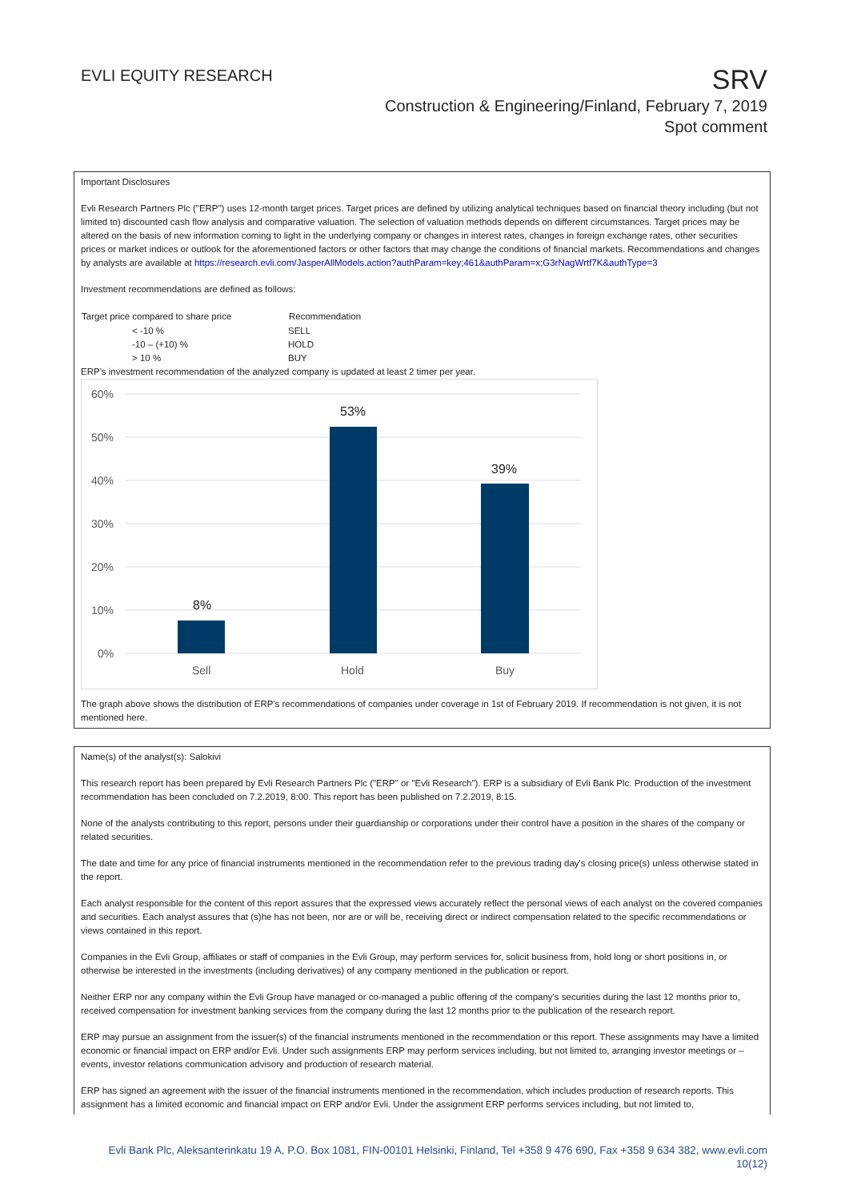EVLI EQUITY RESEARCH
SRV
Construction & Engineering/Finland, February 7, 2019
Spot comment
Important Disclosures
Evli Research Partners Plc ("ERP") uses 12-month target prices. Target prices are defined by utilizing analytical techniques based on financial theory including (but not limited to) discounted cash flow analysis and comparative valuation. The selection of valuation methods depends on different circumstances. Target prices may be altered on the basis of new information coming to light in the underlying company or changes in interest rates, changes in foreign exchange rates, other securities prices or market indices or outlook for the aforementioned factors or other factors that may change the conditions of financial markets. Recommendations and changes by analysts are available at https://research.evli.com/JasperAllModels.action?authParam=key;461&authParam=x;G3rNagWrtf7K&authType=3
Investment recommendations are defined as follows:
| Target price compared to share price | Recommendation |
| --- | --- |
| < -10 % | SELL |
| -10 – (+10) % | HOLD |
| > 10 % | BUY |
ERP's investment recommendation of the analyzed company is updated at least 2 timer per year.
60%
50%
40%
30%
20%
10%
0%
8%
53%
39%
Sell
Hold
Buy
The graph above shows the distribution of ERP's recommendations of companies under coverage in 1st of February 2019. If recommendation is not given, it is not mentioned here.
Name(s) of the analyst(s): Salokivi
This research report has been prepared by Evli Research Partners Plc ("ERP" or "Evli Research"). ERP is a subsidiary of Evli Bank Plc. Production of the investment recommendation has been concluded on 7.2.2019, 8:00. This report has been published on 7.2.2019, 8:15.
None of the analysts contributing to this report, persons under their guardianship or corporations under their control have a position in the shares of the company or related securities.
The date and time for any price of financial instruments mentioned in the recommendation refer to the previous trading day's closing price(s) unless otherwise stated in the report.
Each analyst responsible for the content of this report assures that the expressed views accurately reflect the personal views of each analyst on the covered companies and securities. Each analyst assures that (s)he has not been, nor are or will be, receiving direct or indirect compensation related to the specific recommendations or views contained in this report.
Companies in the Evli Group, affiliates or staff of companies in the Evli Group, may perform services for, solicit business from, hold long or short positions in, or otherwise be interested in the investments (including derivatives) of any company mentioned in the publication or report.
Neither ERP nor any company within the Evli Group have managed or co-managed a public offering of the company's securities during the last 12 months prior to, received compensation for investment banking services from the company during the last 12 months prior to the publication of the research report.
ERP may pursue an assignment from the issuer(s) of the financial instruments mentioned in the recommendation or this report. These assignments may have a limited economic or financial impact on ERP and/or Evli. Under such assignments ERP may perform services including, but not limited to, arranging investor meetings or –events, investor relations communication advisory and production of research material.
ERP has signed an agreement with the issuer of the financial instruments mentioned in the recommendation, which includes production of research reports. This assignment has a limited economic and financial impact on ERP and/or Evli. Under the assignment ERP performs services including, but not limited to,
Evli Bank Plc, Aleksanterinkatu 19 A, P.O. Box 1081, FIN-00101 Helsinki, Finland, Tel +358 9 476 690, Fax +358 9 634 382, www.evli.com
10(12)